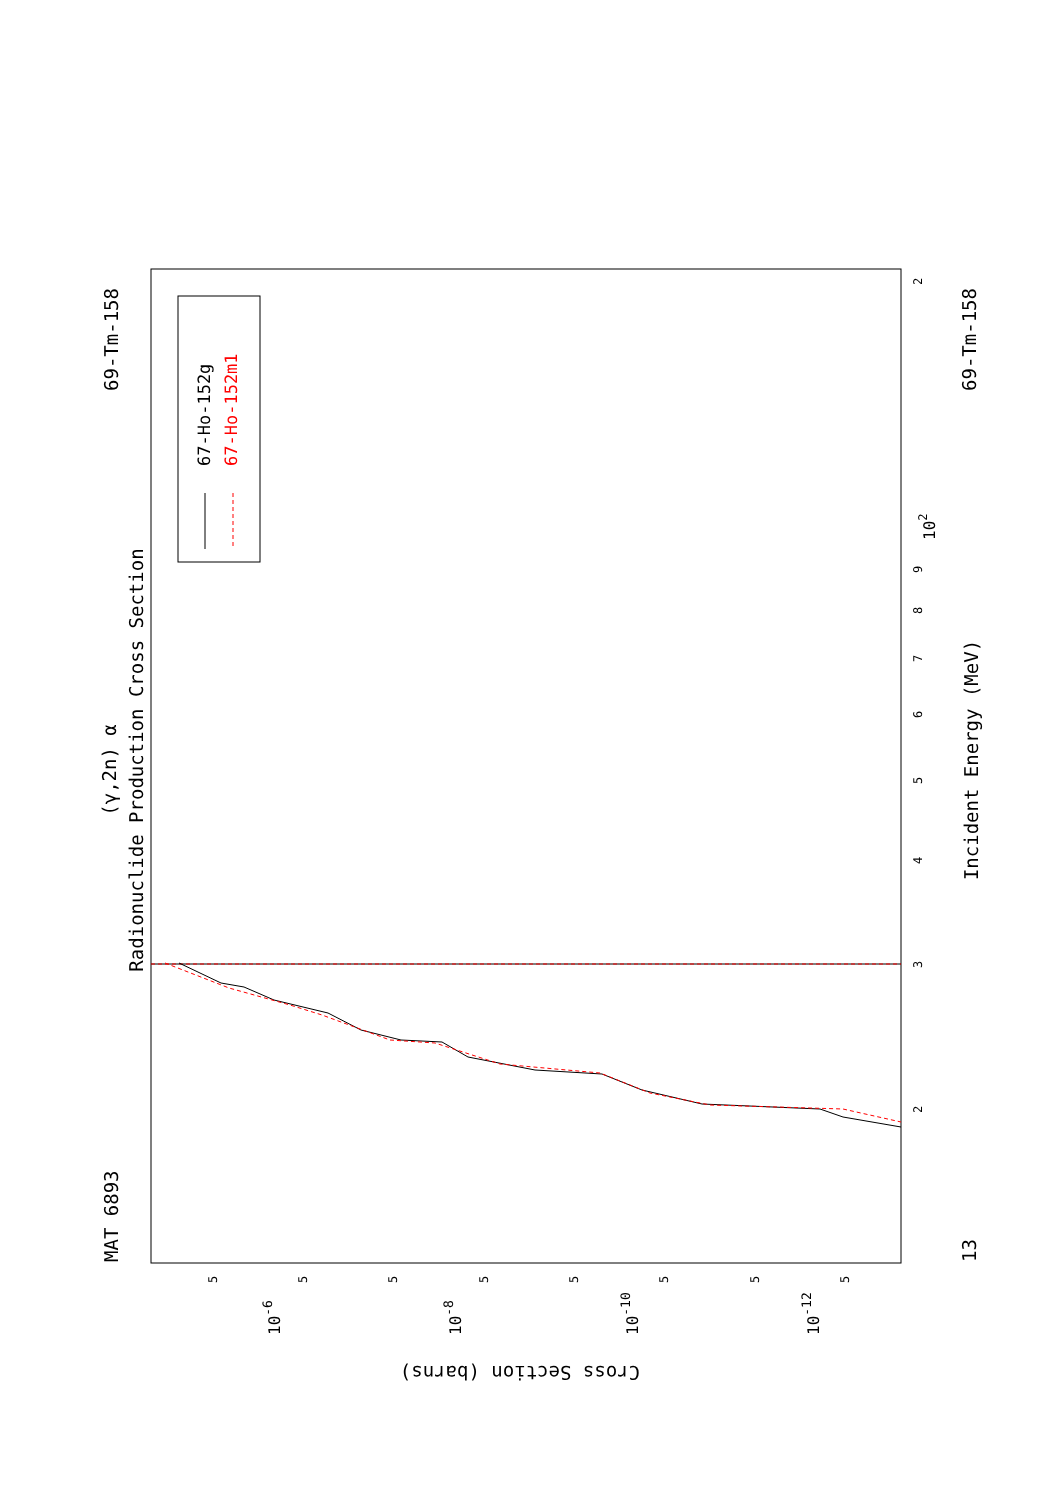MAT 6893
69-Tm-158
Radionuclide Production Cross Section
(γ,2n) α
69-Tm-158
13
Incident Energy (MeV)
Cross Section (barns)
67-Ho-152g
67-Ho-152m1
2
102
9
8
7
6
5
4
3
2
10-6
10-8
10-10
10-12
5
5
5
5
5
5
5
5